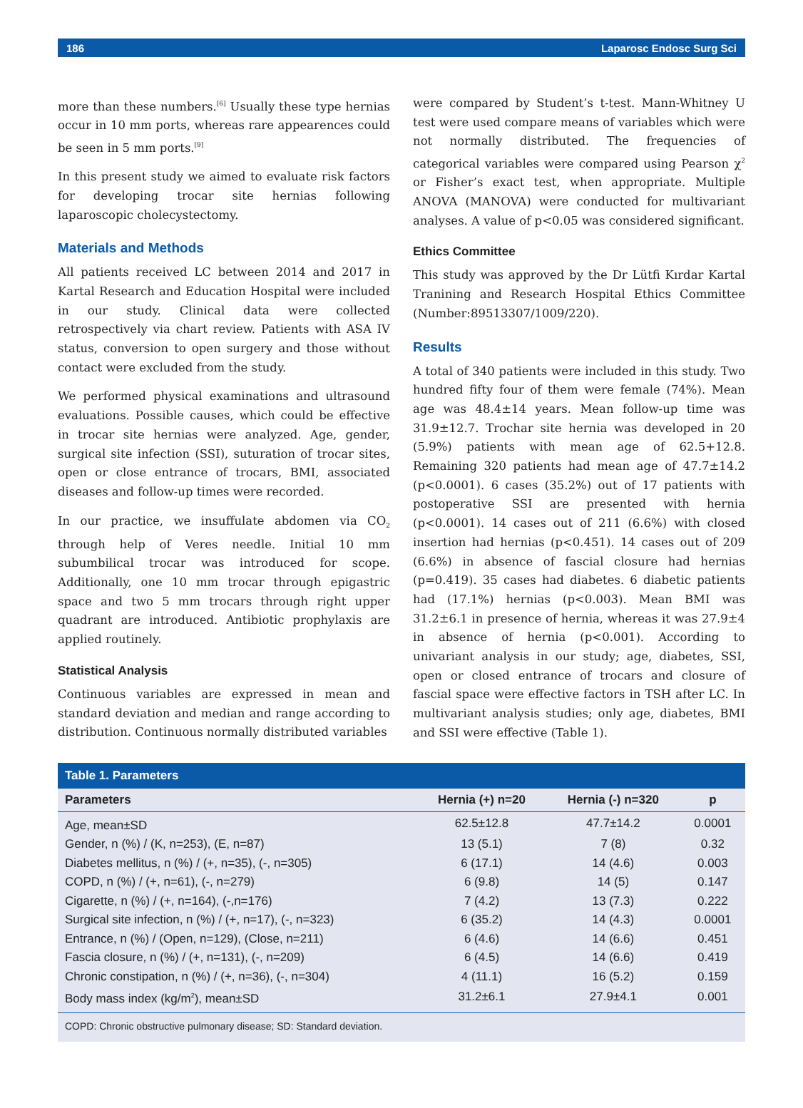186 Laparosc Endosc Surg Sci
more than these numbers.<sup>[6]</sup> Usually these type hernias occur in 10 mm ports, whereas rare appearences could be seen in 5 mm ports.<sup>[9]</sup>
In this present study we aimed to evaluate risk factors for developing trocar site hernias following laparoscopic cholecystectomy.
Materials and Methods
All patients received LC between 2014 and 2017 in Kartal Research and Education Hospital were included in our study. Clinical data were collected retrospectively via chart review. Patients with ASA IV status, conversion to open surgery and those without contact were excluded from the study.
We performed physical examinations and ultrasound evaluations. Possible causes, which could be effective in trocar site hernias were analyzed. Age, gender, surgical site infection (SSI), suturation of trocar sites, open or close entrance of trocars, BMI, associated diseases and follow-up times were recorded.
In our practice, we insuffulate abdomen via CO<sub>2</sub> through help of Veres needle. Initial 10 mm subumbilical trocar was introduced for scope. Additionally, one 10 mm trocar through epigastric space and two 5 mm trocars through right upper quadrant are introduced. Antibiotic prophylaxis are applied routinely.
Statistical Analysis
Continuous variables are expressed in mean and standard deviation and median and range according to distribution. Continuous normally distributed variables
were compared by Student’s t-test. Mann-Whitney U test were used compare means of variables which were not normally distributed. The frequencies of categorical variables were compared using Pearson χ<sup>2</sup> or Fisher’s exact test, when appropriate. Multiple ANOVA (MANOVA) were conducted for multivariant analyses. A value of p<0.05 was considered significant.
Ethics Committee
This study was approved by the Dr Lütfi Kırdar Kartal Tranining and Research Hospital Ethics Committee (Number:89513307/1009/220).
Results
A total of 340 patients were included in this study. Two hundred fifty four of them were female (74%). Mean age was 48.4±14 years. Mean follow-up time was 31.9±12.7. Trochar site hernia was developed in 20 (5.9%) patients with mean age of 62.5+12.8. Remaining 320 patients had mean age of 47.7±14.2 (p<0.0001). 6 cases (35.2%) out of 17 patients with postoperative SSI are presented with hernia (p<0.0001). 14 cases out of 211 (6.6%) with closed insertion had hernias (p<0.451). 14 cases out of 209 (6.6%) in absence of fascial closure had hernias (p=0.419). 35 cases had diabetes. 6 diabetic patients had (17.1%) hernias (p<0.003). Mean BMI was 31.2±6.1 in presence of hernia, whereas it was 27.9±4 in absence of hernia (p<0.001). According to univariant analysis in our study; age, diabetes, SSI, open or closed entrance of trocars and closure of fascial space were effective factors in TSH after LC. In multivariant analysis studies; only age, diabetes, BMI and SSI were effective (Table 1).
Table 1. Parameters
| Parameters | Hernia (+) n=20 | Hernia (-) n=320 | p |
| --- | --- | --- | --- |
| Age, mean±SD | 62.5±12.8 | 47.7±14.2 | 0.0001 |
| Gender, n (%) / (K, n=253), (E, n=87) | 13 (5.1) | 7 (8) | 0.32 |
| Diabetes mellitus, n (%) / (+, n=35), (-, n=305) | 6 (17.1) | 14 (4.6) | 0.003 |
| COPD, n (%) / (+, n=61), (-, n=279) | 6 (9.8) | 14 (5) | 0.147 |
| Cigarette, n (%) / (+, n=164), (-,n=176) | 7 (4.2) | 13 (7.3) | 0.222 |
| Surgical site infection, n (%) / (+, n=17), (-, n=323) | 6 (35.2) | 14 (4.3) | 0.0001 |
| Entrance, n (%) / (Open, n=129), (Close, n=211) | 6 (4.6) | 14 (6.6) | 0.451 |
| Fascia closure, n (%) / (+, n=131), (-, n=209) | 6 (4.5) | 14 (6.6) | 0.419 |
| Chronic constipation, n (%) / (+, n=36), (-, n=304) | 4 (11.1) | 16 (5.2) | 0.159 |
| Body mass index (kg/m<sup>2</sup>), mean±SD | 31.2±6.1 | 27.9±4.1 | 0.001 |
COPD: Chronic obstructive pulmonary disease; SD: Standard deviation.